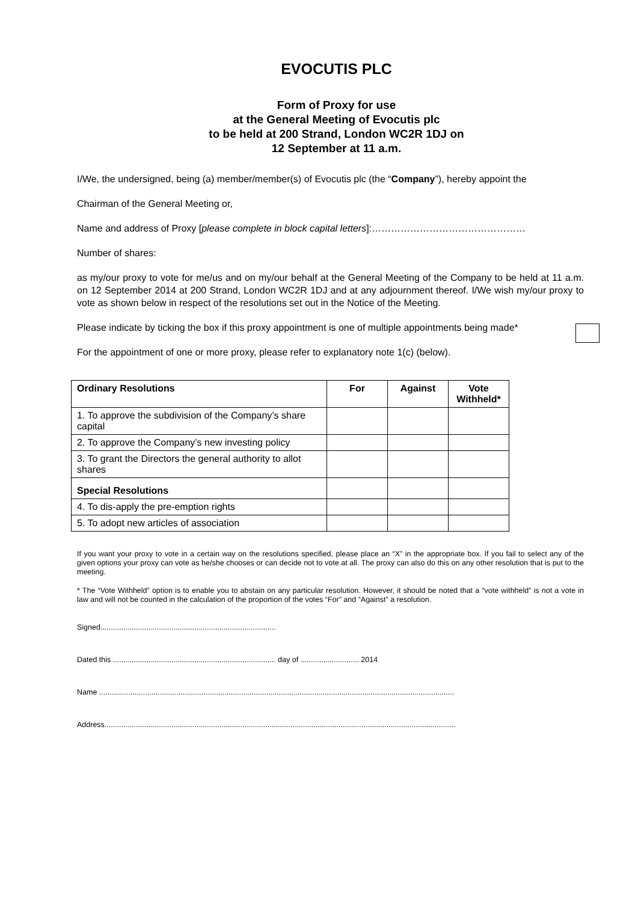EVOCUTIS PLC
Form of Proxy for use
at the General Meeting of Evocutis plc
to be held at 200 Strand, London WC2R 1DJ on
12 September at 11 a.m.
I/We, the undersigned, being (a) member/member(s) of Evocutis plc (the “Company”), hereby appoint the
Chairman of the General Meeting or,
Name and address of Proxy [please complete in block capital letters]:…………………………………………
Number of shares:
as my/our proxy to vote for me/us and on my/our behalf at the General Meeting of the Company to be held at 11 a.m. on 12 September 2014 at 200 Strand, London WC2R 1DJ and at any adjournment thereof. I/We wish my/our proxy to vote as shown below in respect of the resolutions set out in the Notice of the Meeting.
Please indicate by ticking the box if this proxy appointment is one of multiple appointments being made*
For the appointment of one or more proxy, please refer to explanatory note 1(c) (below).
| Ordinary Resolutions | For | Against | Vote Withheld* |
| --- | --- | --- | --- |
| 1. To approve the subdivision of the Company’s share capital | | | |
| 2. To approve the Company’s new investing policy | | | |
| 3. To grant the Directors the general authority to allot shares | | | |
| Special Resolutions | | | |
| 4. To dis-apply the pre-emption rights | | | |
| 5. To adopt new articles of association | | | |
If you want your proxy to vote in a certain way on the resolutions specified, please place an “X” in the appropriate box. If you fail to select any of the given options your proxy can vote as he/she chooses or can decide not to vote at all. The proxy can also do this on any other resolution that is put to the meeting.
* The “Vote Withheld” option is to enable you to abstain on any particular resolution. However, it should be noted that a “vote withheld” is not a vote in law and will not be counted in the calculation of the proportion of the votes “For” and “Against” a resolution.
Signed....................................................................................
Dated this .............................................................................. day of ............................ 2014
Name ..........................................................................................................................................................................
Address........................................................................................................................................................................